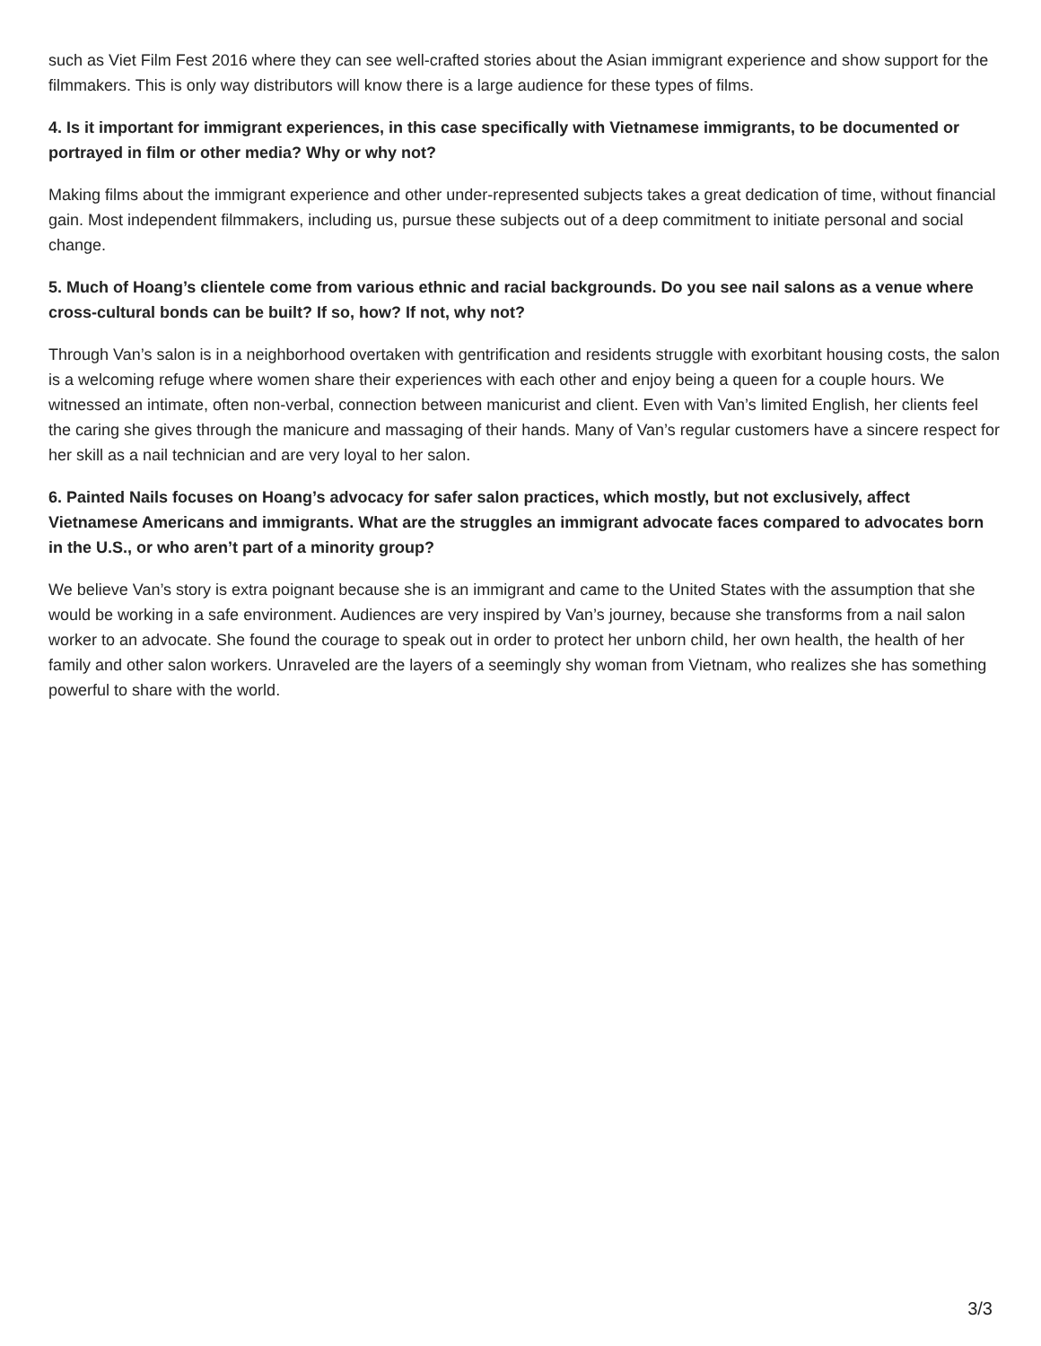such as Viet Film Fest 2016 where they can see well-crafted stories about the Asian immigrant experience and show support for the filmmakers. This is only way distributors will know there is a large audience for these types of films.
4. Is it important for immigrant experiences, in this case specifically with Vietnamese immigrants, to be documented or portrayed in film or other media? Why or why not?
Making films about the immigrant experience and other under-represented subjects takes a great dedication of time, without financial gain. Most independent filmmakers, including us, pursue these subjects out of a deep commitment to initiate personal and social change.
5. Much of Hoang’s clientele come from various ethnic and racial backgrounds. Do you see nail salons as a venue where cross-cultural bonds can be built? If so, how? If not, why not?
Through Van’s salon is in a neighborhood overtaken with gentrification and residents struggle with exorbitant housing costs, the salon is a welcoming refuge where women share their experiences with each other and enjoy being a queen for a couple hours. We witnessed an intimate, often non-verbal, connection between manicurist and client. Even with Van’s limited English, her clients feel the caring she gives through the manicure and massaging of their hands. Many of Van’s regular customers have a sincere respect for her skill as a nail technician and are very loyal to her salon.
6. Painted Nails focuses on Hoang’s advocacy for safer salon practices, which mostly, but not exclusively, affect Vietnamese Americans and immigrants. What are the struggles an immigrant advocate faces compared to advocates born in the U.S., or who aren’t part of a minority group?
We believe Van’s story is extra poignant because she is an immigrant and came to the United States with the assumption that she would be working in a safe environment. Audiences are very inspired by Van’s journey, because she transforms from a nail salon worker to an advocate. She found the courage to speak out in order to protect her unborn child, her own health, the health of her family and other salon workers. Unraveled are the layers of a seemingly shy woman from Vietnam, who realizes she has something powerful to share with the world.
3/3